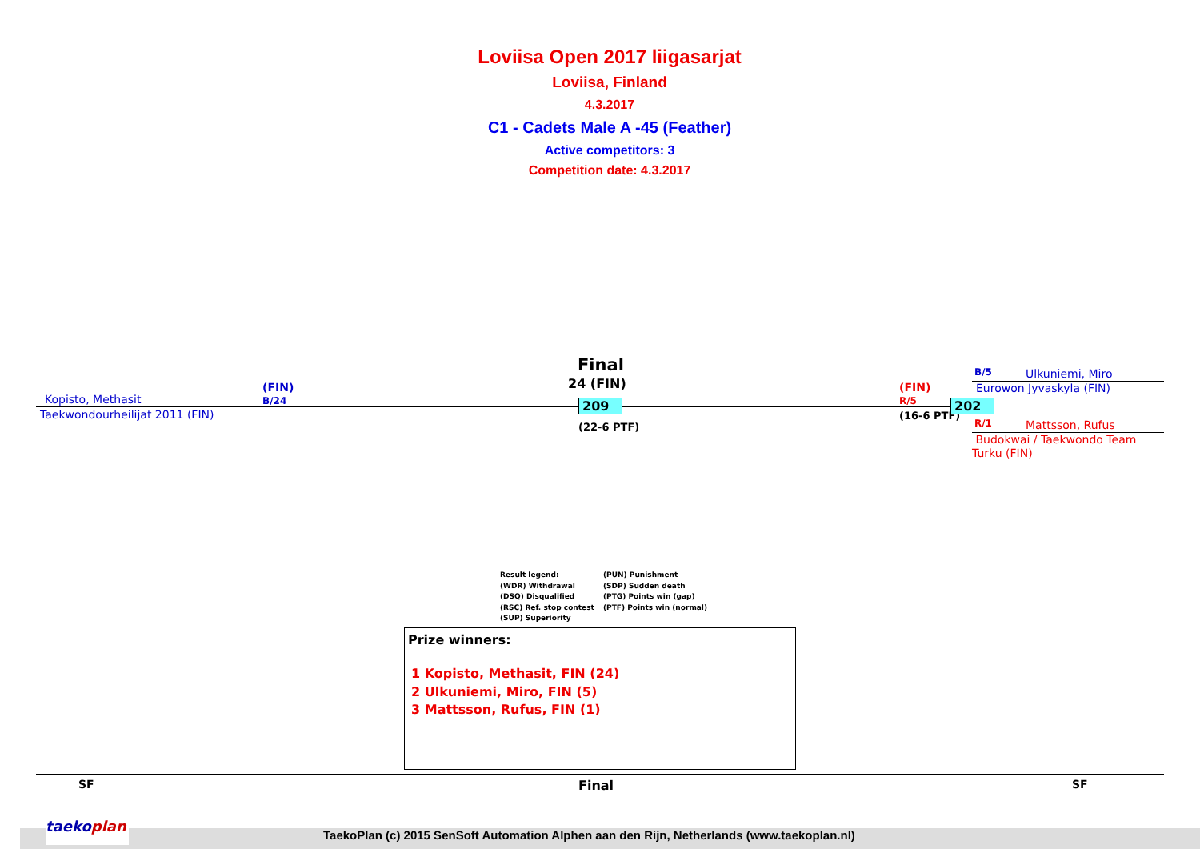Loviisa Open 2017 liigasarjat
Loviisa, Finland
4.3.2017
C1 - Cadets Male A -45 (Feather)
Active competitors: 3
Competition date: 4.3.2017
Kopisto, Methasit
(FIN)
B/24
Taekwondourheilijat 2011 (FIN)
Final
24 (FIN)
209
(22-6 PTF)
(FIN)
R/5
(16-6 PTF)
202
B/5 Ulkuniemi, Miro
Eurowon Jyvaskyla (FIN)
R/1 Mattsson, Rufus
Budokwai / Taekwondo Team
Turku (FIN)
Result legend:
(WDR) Withdrawal
(DSQ) Disqualified
(RSC) Ref. stop contest
(SUP) Superiority
(PUN) Punishment
(SDP) Sudden death
(PTG) Points win (gap)
(PTF) Points win (normal)
Prize winners:
1 Kopisto, Methasit, FIN (24)
2 Ulkuniemi, Miro, FIN (5)
3 Mattsson, Rufus, FIN (1)
SF Final SF
taekoplan
TaekoPlan (c) 2015 SenSoft Automation Alphen aan den Rijn, Netherlands (www.taekoplan.nl)